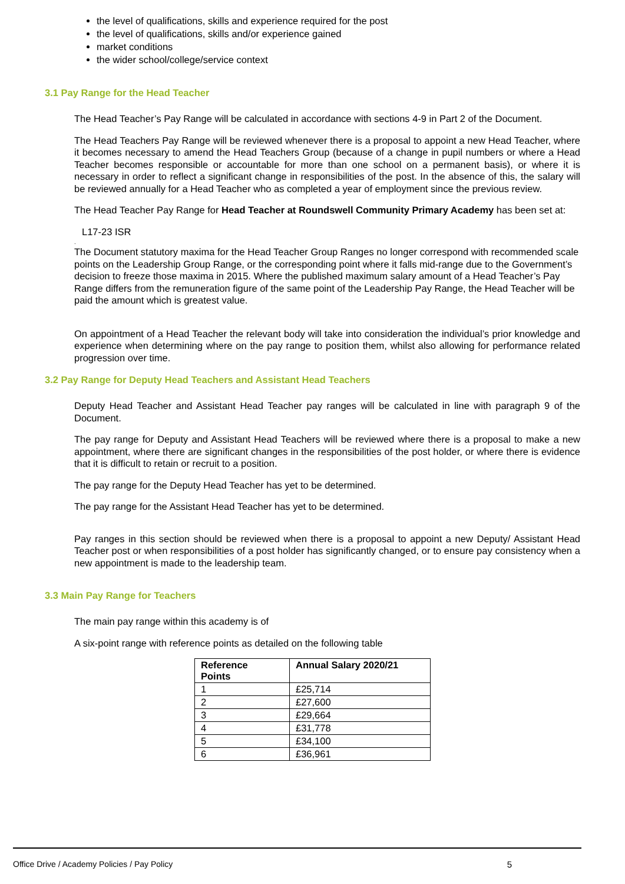the level of qualifications, skills and experience required for the post
the level of qualifications, skills and/or experience gained
market conditions
the wider school/college/service context
3.1 Pay Range for the Head Teacher
The Head Teacher’s Pay Range will be calculated in accordance with sections 4-9 in Part 2 of the Document.
The Head Teachers Pay Range will be reviewed whenever there is a proposal to appoint a new Head Teacher, where it becomes necessary to amend the Head Teachers Group (because of a change in pupil numbers or where a Head Teacher becomes responsible or accountable for more than one school on a permanent basis), or where it is necessary in order to reflect a significant change in responsibilities of the post. In the absence of this, the salary will be reviewed annually for a Head Teacher who as completed a year of employment since the previous review.
The Head Teacher Pay Range for Head Teacher at Roundswell Community Primary Academy has been set at:
L17-23 ISR
.
The Document statutory maxima for the Head Teacher Group Ranges no longer correspond with recommended scale points on the Leadership Group Range, or the corresponding point where it falls mid-range due to the Government’s decision to freeze those maxima in 2015. Where the published maximum salary amount of a Head Teacher’s Pay Range differs from the remuneration figure of the same point of the Leadership Pay Range, the Head Teacher will be paid the amount which is greatest value.
On appointment of a Head Teacher the relevant body will take into consideration the individual’s prior knowledge and experience when determining where on the pay range to position them, whilst also allowing for performance related progression over time.
3.2 Pay Range for Deputy Head Teachers and Assistant Head Teachers
Deputy Head Teacher and Assistant Head Teacher pay ranges will be calculated in line with paragraph 9 of the Document.
The pay range for Deputy and Assistant Head Teachers will be reviewed where there is a proposal to make a new appointment, where there are significant changes in the responsibilities of the post holder, or where there is evidence that it is difficult to retain or recruit to a position.
The pay range for the Deputy Head Teacher has yet to be determined.
The pay range for the Assistant Head Teacher has yet to be determined.
Pay ranges in this section should be reviewed when there is a proposal to appoint a new Deputy/ Assistant Head Teacher post or when responsibilities of a post holder has significantly changed, or to ensure pay consistency when a new appointment is made to the leadership team.
3.3 Main Pay Range for Teachers
The main pay range within this academy is of
A six-point range with reference points as detailed on the following table
| Reference Points | Annual Salary 2020/21 |
| --- | --- |
| 1 | £25,714 |
| 2 | £27,600 |
| 3 | £29,664 |
| 4 | £31,778 |
| 5 | £34,100 |
| 6 | £36,961 |
Office Drive / Academy Policies / Pay Policy 5